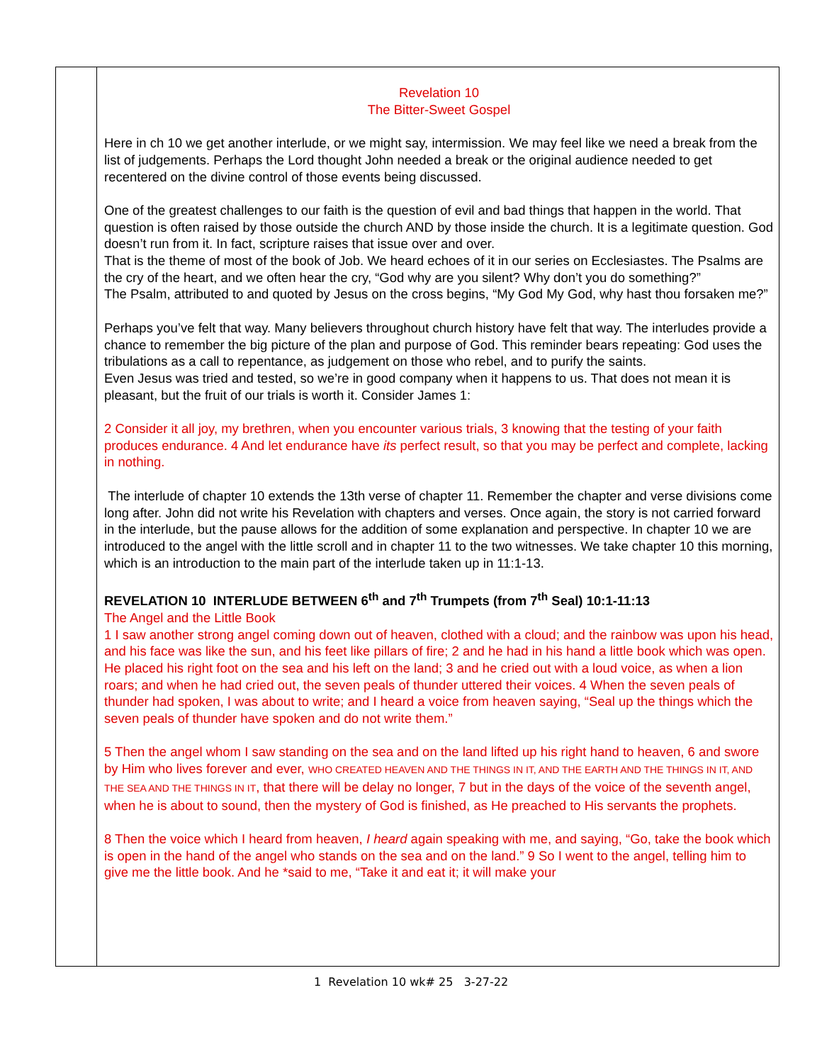Revelation 10
The Bitter-Sweet Gospel
Here in ch 10 we get another interlude, or we might say, intermission. We may feel like we need a break from the list of judgements. Perhaps the Lord thought John needed a break or the original audience needed to get recentered on the divine control of those events being discussed.
One of the greatest challenges to our faith is the question of evil and bad things that happen in the world. That question is often raised by those outside the church AND by those inside the church. It is a legitimate question. God doesn’t run from it. In fact, scripture raises that issue over and over.
That is the theme of most of the book of Job. We heard echoes of it in our series on Ecclesiastes. The Psalms are the cry of the heart, and we often hear the cry, “God why are you silent? Why don’t you do something?”
The Psalm, attributed to and quoted by Jesus on the cross begins, “My God My God, why hast thou forsaken me?”
Perhaps you’ve felt that way. Many believers throughout church history have felt that way. The interludes provide a chance to remember the big picture of the plan and purpose of God. This reminder bears repeating: God uses the tribulations as a call to repentance, as judgement on those who rebel, and to purify the saints.
Even Jesus was tried and tested, so we’re in good company when it happens to us. That does not mean it is pleasant, but the fruit of our trials is worth it. Consider James 1:
2 Consider it all joy, my brethren, when you encounter various trials, 3 knowing that the testing of your faith produces endurance. 4 And let endurance have its perfect result, so that you may be perfect and complete, lacking in nothing.
The interlude of chapter 10 extends the 13th verse of chapter 11. Remember the chapter and verse divisions come long after. John did not write his Revelation with chapters and verses. Once again, the story is not carried forward in the interlude, but the pause allows for the addition of some explanation and perspective. In chapter 10 we are introduced to the angel with the little scroll and in chapter 11 to the two witnesses. We take chapter 10 this morning, which is an introduction to the main part of the interlude taken up in 11:1-13.
REVELATION 10 INTERLUDE BETWEEN 6<sup>th</sup> and 7<sup>th</sup> Trumpets (from 7<sup>th</sup> Seal) 10:1-11:13
The Angel and the Little Book
1 I saw another strong angel coming down out of heaven, clothed with a cloud; and the rainbow was upon his head, and his face was like the sun, and his feet like pillars of fire; 2 and he had in his hand a little book which was open. He placed his right foot on the sea and his left on the land; 3 and he cried out with a loud voice, as when a lion roars; and when he had cried out, the seven peals of thunder uttered their voices. 4 When the seven peals of thunder had spoken, I was about to write; and I heard a voice from heaven saying, “Seal up the things which the seven peals of thunder have spoken and do not write them.”
5 Then the angel whom I saw standing on the sea and on the land lifted up his right hand to heaven, 6 and swore by Him who lives forever and ever, WHO CREATED HEAVEN AND THE THINGS IN IT, AND THE EARTH AND THE THINGS IN IT, AND THE SEA AND THE THINGS IN IT, that there will be delay no longer, 7 but in the days of the voice of the seventh angel, when he is about to sound, then the mystery of God is finished, as He preached to His servants the prophets.
8 Then the voice which I heard from heaven, I heard again speaking with me, and saying, “Go, take the book which is open in the hand of the angel who stands on the sea and on the land.” 9 So I went to the angel, telling him to give me the little book. And he *said to me, “Take it and eat it; it will make your
1 Revelation 10 wk# 25 3-27-22